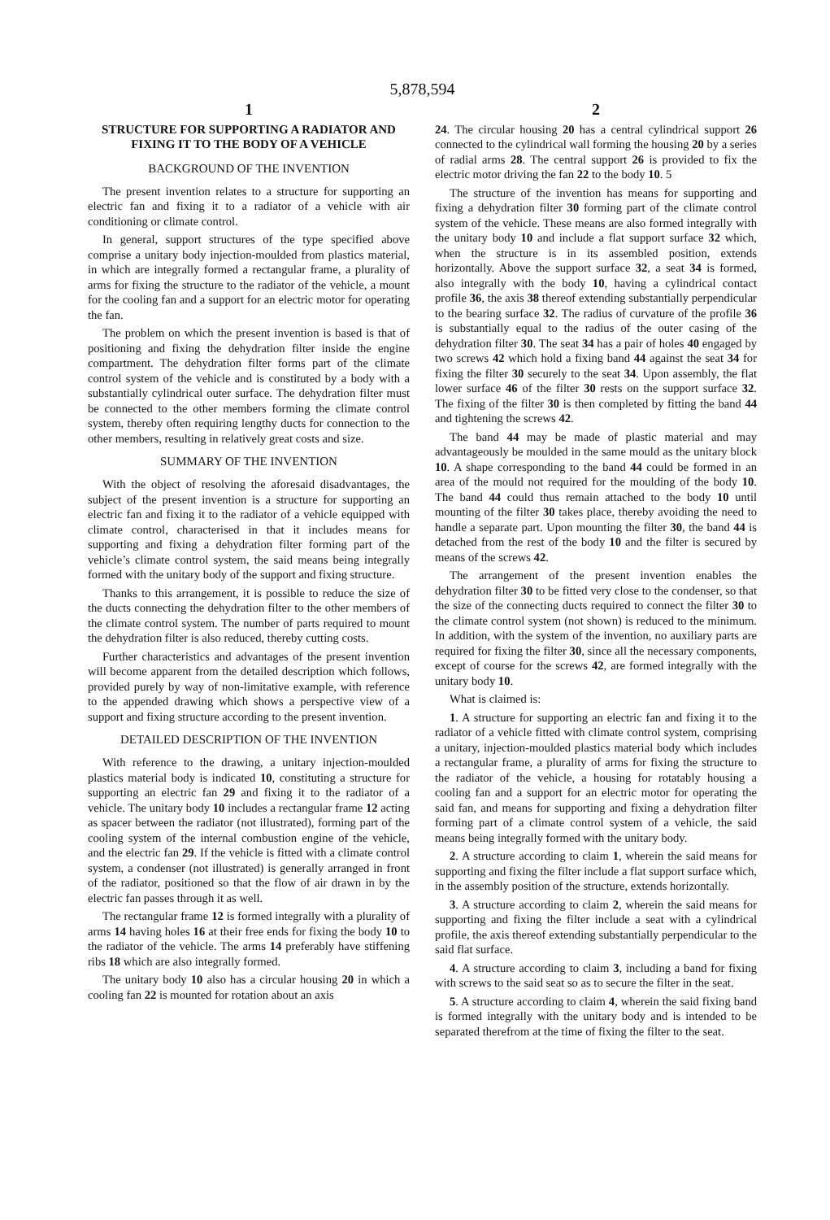5,878,594
1
STRUCTURE FOR SUPPORTING A RADIATOR AND FIXING IT TO THE BODY OF A VEHICLE
BACKGROUND OF THE INVENTION
The present invention relates to a structure for supporting an electric fan and fixing it to a radiator of a vehicle with air conditioning or climate control.
In general, support structures of the type specified above comprise a unitary body injection-moulded from plastics material, in which are integrally formed a rectangular frame, a plurality of arms for fixing the structure to the radiator of the vehicle, a mount for the cooling fan and a support for an electric motor for operating the fan.
The problem on which the present invention is based is that of positioning and fixing the dehydration filter inside the engine compartment. The dehydration filter forms part of the climate control system of the vehicle and is constituted by a body with a substantially cylindrical outer surface. The dehydration filter must be connected to the other members forming the climate control system, thereby often requiring lengthy ducts for connection to the other members, resulting in relatively great costs and size.
SUMMARY OF THE INVENTION
With the object of resolving the aforesaid disadvantages, the subject of the present invention is a structure for supporting an electric fan and fixing it to the radiator of a vehicle equipped with climate control, characterised in that it includes means for supporting and fixing a dehydration filter forming part of the vehicle’s climate control system, the said means being integrally formed with the unitary body of the support and fixing structure.
Thanks to this arrangement, it is possible to reduce the size of the ducts connecting the dehydration filter to the other members of the climate control system. The number of parts required to mount the dehydration filter is also reduced, thereby cutting costs.
Further characteristics and advantages of the present invention will become apparent from the detailed description which follows, provided purely by way of non-limitative example, with reference to the appended drawing which shows a perspective view of a support and fixing structure according to the present invention.
DETAILED DESCRIPTION OF THE INVENTION
With reference to the drawing, a unitary injection-moulded plastics material body is indicated 10, constituting a structure for supporting an electric fan 29 and fixing it to the radiator of a vehicle. The unitary body 10 includes a rectangular frame 12 acting as spacer between the radiator (not illustrated), forming part of the cooling system of the internal combustion engine of the vehicle, and the electric fan 29. If the vehicle is fitted with a climate control system, a condenser (not illustrated) is generally arranged in front of the radiator, positioned so that the flow of air drawn in by the electric fan passes through it as well.
The rectangular frame 12 is formed integrally with a plurality of arms 14 having holes 16 at their free ends for fixing the body 10 to the radiator of the vehicle. The arms 14 preferably have stiffening ribs 18 which are also integrally formed.
The unitary body 10 also has a circular housing 20 in which a cooling fan 22 is mounted for rotation about an axis
2
24. The circular housing 20 has a central cylindrical support 26 connected to the cylindrical wall forming the housing 20 by a series of radial arms 28. The central support 26 is provided to fix the electric motor driving the fan 22 to the body 10. 5
The structure of the invention has means for supporting and fixing a dehydration filter 30 forming part of the climate control system of the vehicle. These means are also formed integrally with the unitary body 10 and include a flat support surface 32 which, when the structure is in its assembled position, extends horizontally. Above the support surface 32, a seat 34 is formed, also integrally with the body 10, having a cylindrical contact profile 36, the axis 38 thereof extending substantially perpendicular to the bearing surface 32. The radius of curvature of the profile 36 is substantially equal to the radius of the outer casing of the dehydration filter 30. The seat 34 has a pair of holes 40 engaged by two screws 42 which hold a fixing band 44 against the seat 34 for fixing the filter 30 securely to the seat 34. Upon assembly, the flat lower surface 46 of the filter 30 rests on the support surface 32. The fixing of the filter 30 is then completed by fitting the band 44 and tightening the screws 42.
The band 44 may be made of plastic material and may advantageously be moulded in the same mould as the unitary block 10. A shape corresponding to the band 44 could be formed in an area of the mould not required for the moulding of the body 10. The band 44 could thus remain attached to the body 10 until mounting of the filter 30 takes place, thereby avoiding the need to handle a separate part. Upon mounting the filter 30, the band 44 is detached from the rest of the body 10 and the filter is secured by means of the screws 42.
The arrangement of the present invention enables the dehydration filter 30 to be fitted very close to the condenser, so that the size of the connecting ducts required to connect the filter 30 to the climate control system (not shown) is reduced to the minimum. In addition, with the system of the invention, no auxiliary parts are required for fixing the filter 30, since all the necessary components, except of course for the screws 42, are formed integrally with the unitary body 10.
What is claimed is:
1. A structure for supporting an electric fan and fixing it to the radiator of a vehicle fitted with climate control system, comprising a unitary, injection-moulded plastics material body which includes a rectangular frame, a plurality of arms for fixing the structure to the radiator of the vehicle, a housing for rotatably housing a cooling fan and a support for an electric motor for operating the said fan, and means for supporting and fixing a dehydration filter forming part of a climate control system of a vehicle, the said means being integrally formed with the unitary body.
2. A structure according to claim 1, wherein the said means for supporting and fixing the filter include a flat support surface which, in the assembly position of the structure, extends horizontally.
3. A structure according to claim 2, wherein the said means for supporting and fixing the filter include a seat with a cylindrical profile, the axis thereof extending substantially perpendicular to the said flat surface.
4. A structure according to claim 3, including a band for fixing with screws to the said seat so as to secure the filter in the seat.
5. A structure according to claim 4, wherein the said fixing band is formed integrally with the unitary body and is intended to be separated therefrom at the time of fixing the filter to the seat.